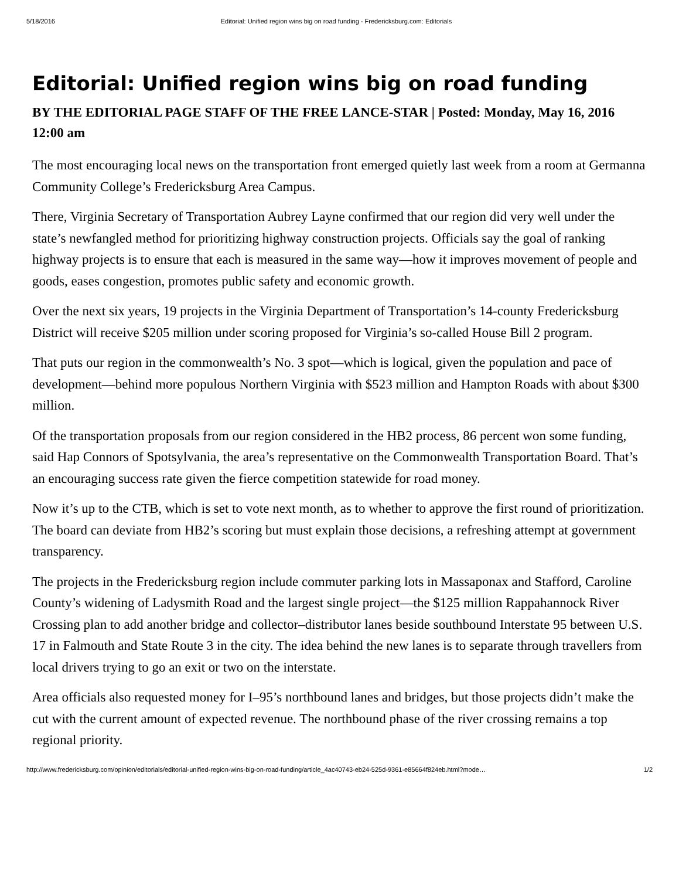5/18/2016 Editorial: Unified region wins big on road funding - Fredericksburg.com: Editorials
Editorial: Unified region wins big on road funding
BY THE EDITORIAL PAGE STAFF OF THE FREE LANCE-STAR | Posted: Monday, May 16, 2016 12:00 am
The most encouraging local news on the transportation front emerged quietly last week from a room at Germanna Community College’s Fredericksburg Area Campus.
There, Virginia Secretary of Transportation Aubrey Layne confirmed that our region did very well under the state’s newfangled method for prioritizing highway construction projects. Officials say the goal of ranking highway projects is to ensure that each is measured in the same way—how it improves movement of people and goods, eases congestion, promotes public safety and economic growth.
Over the next six years, 19 projects in the Virginia Department of Transportation’s 14-county Fredericksburg District will receive $205 million under scoring proposed for Virginia’s so-called House Bill 2 program.
That puts our region in the commonwealth’s No. 3 spot—which is logical, given the population and pace of development—behind more populous Northern Virginia with $523 million and Hampton Roads with about $300 million.
Of the transportation proposals from our region considered in the HB2 process, 86 percent won some funding, said Hap Connors of Spotsylvania, the area’s representative on the Commonwealth Transportation Board. That’s an encouraging success rate given the fierce competition statewide for road money.
Now it’s up to the CTB, which is set to vote next month, as to whether to approve the first round of prioritization. The board can deviate from HB2’s scoring but must explain those decisions, a refreshing attempt at government transparency.
The projects in the Fredericksburg region include commuter parking lots in Massaponax and Stafford, Caroline County’s widening of Ladysmith Road and the largest single project—the $125 million Rappahannock River Crossing plan to add another bridge and collector–distributor lanes beside southbound Interstate 95 between U.S. 17 in Falmouth and State Route 3 in the city. The idea behind the new lanes is to separate through travellers from local drivers trying to go an exit or two on the interstate.
Area officials also requested money for I–95’s northbound lanes and bridges, but those projects didn’t make the cut with the current amount of expected revenue. The northbound phase of the river crossing remains a top regional priority.
http://www.fredericksburg.com/opinion/editorials/editorial-unified-region-wins-big-on-road-funding/article_4ac40743-eb24-525d-9361-e85664f824eb.html?mode… 1/2